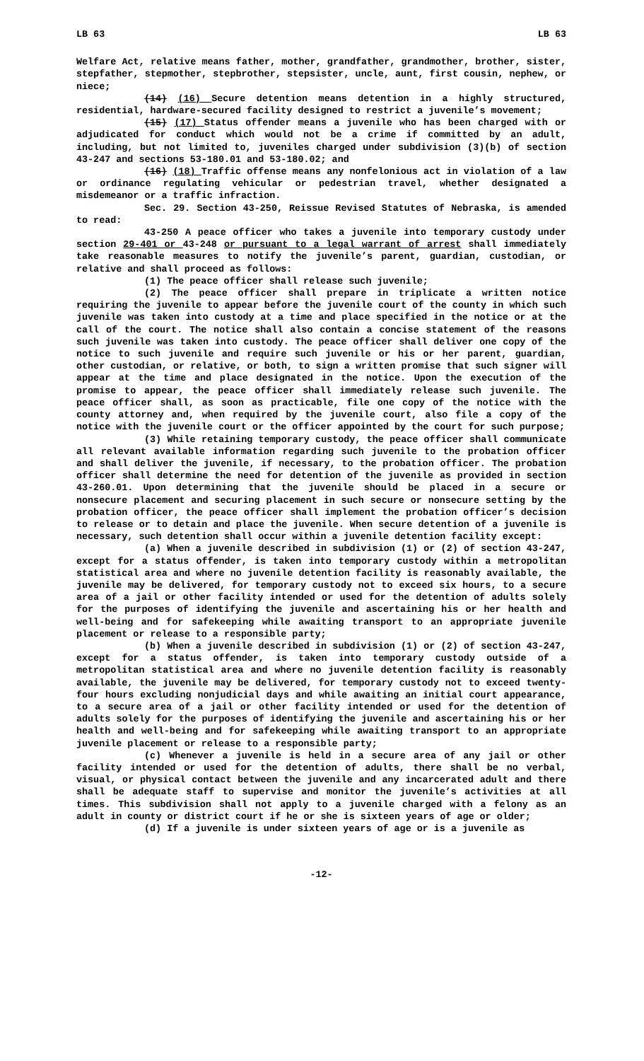LB 63 LB 63
Welfare Act, relative means father, mother, grandfather, grandmother, brother, sister, stepfather, stepmother, stepbrother, stepsister, uncle, aunt, first cousin, nephew, or niece;
(14) (16) Secure detention means detention in a highly structured, residential, hardware-secured facility designed to restrict a juvenile’s movement;
(15) (17) Status offender means a juvenile who has been charged with or adjudicated for conduct which would not be a crime if committed by an adult, including, but not limited to, juveniles charged under subdivision (3)(b) of section 43-247 and sections 53-180.01 and 53-180.02; and
(16) (18) Traffic offense means any nonfelonious act in violation of a law or ordinance regulating vehicular or pedestrian travel, whether designated a misdemeanor or a traffic infraction.
Sec. 29. Section 43-250, Reissue Revised Statutes of Nebraska, is amended to read:
43-250 A peace officer who takes a juvenile into temporary custody under section 29-401 or 43-248 or pursuant to a legal warrant of arrest shall immediately take reasonable measures to notify the juvenile’s parent, guardian, custodian, or relative and shall proceed as follows:
(1) The peace officer shall release such juvenile;
(2) The peace officer shall prepare in triplicate a written notice requiring the juvenile to appear before the juvenile court of the county in which such juvenile was taken into custody at a time and place specified in the notice or at the call of the court. The notice shall also contain a concise statement of the reasons such juvenile was taken into custody. The peace officer shall deliver one copy of the notice to such juvenile and require such juvenile or his or her parent, guardian, other custodian, or relative, or both, to sign a written promise that such signer will appear at the time and place designated in the notice. Upon the execution of the promise to appear, the peace officer shall immediately release such juvenile. The peace officer shall, as soon as practicable, file one copy of the notice with the county attorney and, when required by the juvenile court, also file a copy of the notice with the juvenile court or the officer appointed by the court for such purpose;
(3) While retaining temporary custody, the peace officer shall communicate all relevant available information regarding such juvenile to the probation officer and shall deliver the juvenile, if necessary, to the probation officer. The probation officer shall determine the need for detention of the juvenile as provided in section 43-260.01. Upon determining that the juvenile should be placed in a secure or nonsecure placement and securing placement in such secure or nonsecure setting by the probation officer, the peace officer shall implement the probation officer’s decision to release or to detain and place the juvenile. When secure detention of a juvenile is necessary, such detention shall occur within a juvenile detention facility except:
(a) When a juvenile described in subdivision (1) or (2) of section 43-247, except for a status offender, is taken into temporary custody within a metropolitan statistical area and where no juvenile detention facility is reasonably available, the juvenile may be delivered, for temporary custody not to exceed six hours, to a secure area of a jail or other facility intended or used for the detention of adults solely for the purposes of identifying the juvenile and ascertaining his or her health and well-being and for safekeeping while awaiting transport to an appropriate juvenile placement or release to a responsible party;
(b) When a juvenile described in subdivision (1) or (2) of section 43-247, except for a status offender, is taken into temporary custody outside of a metropolitan statistical area and where no juvenile detention facility is reasonably available, the juvenile may be delivered, for temporary custody not to exceed twenty-four hours excluding nonjudicial days and while awaiting an initial court appearance, to a secure area of a jail or other facility intended or used for the detention of adults solely for the purposes of identifying the juvenile and ascertaining his or her health and well-being and for safekeeping while awaiting transport to an appropriate juvenile placement or release to a responsible party;
(c) Whenever a juvenile is held in a secure area of any jail or other facility intended or used for the detention of adults, there shall be no verbal, visual, or physical contact between the juvenile and any incarcerated adult and there shall be adequate staff to supervise and monitor the juvenile’s activities at all times. This subdivision shall not apply to a juvenile charged with a felony as an adult in county or district court if he or she is sixteen years of age or older;
(d) If a juvenile is under sixteen years of age or is a juvenile as
-12-